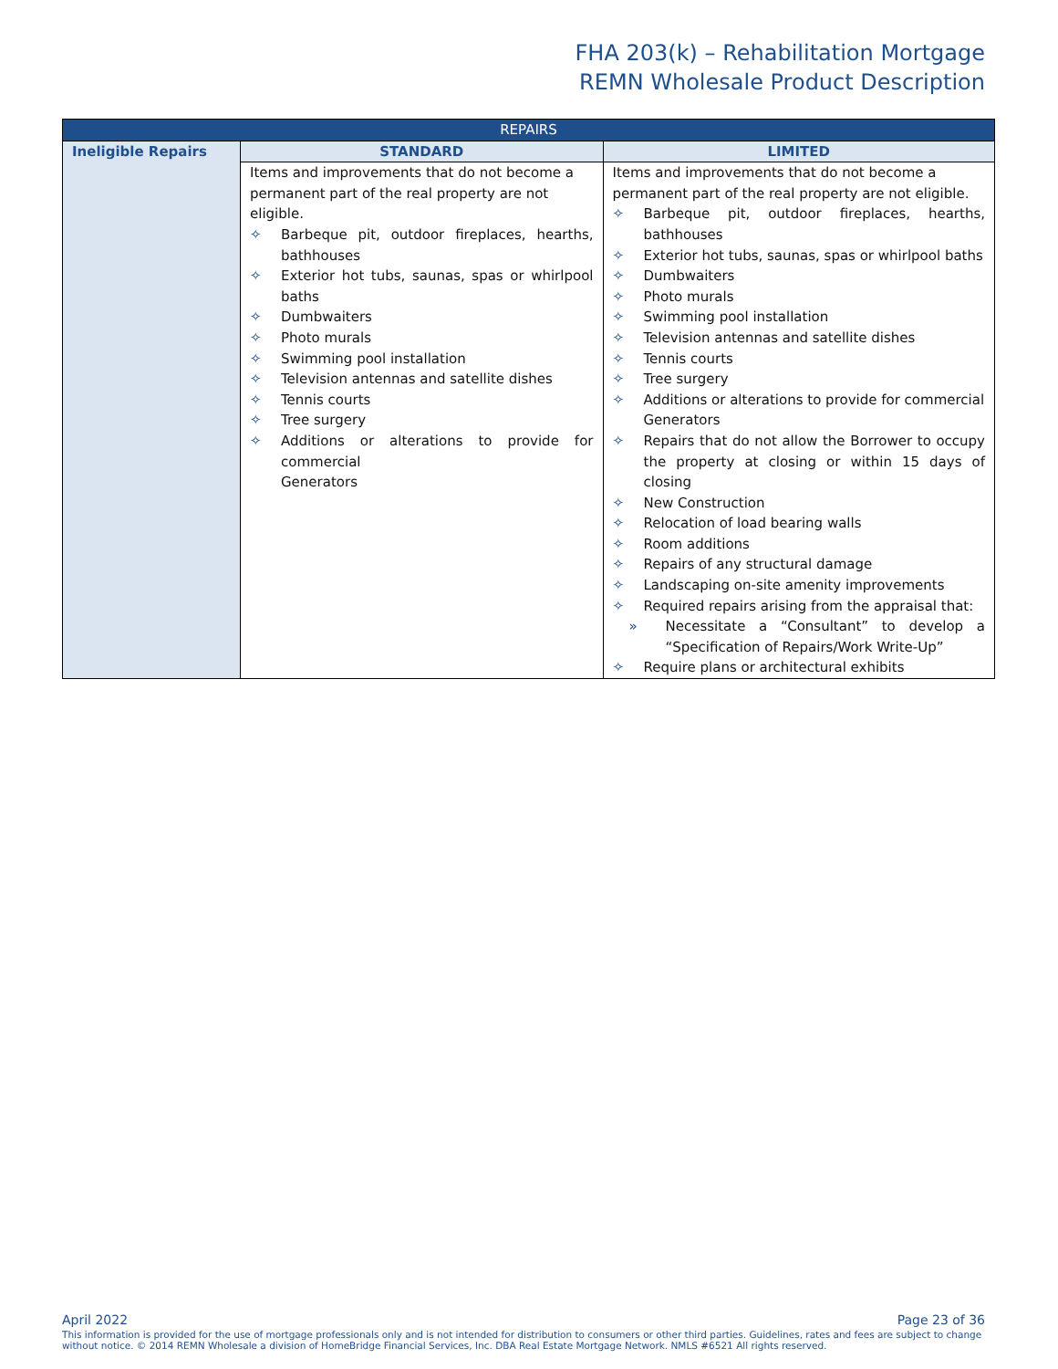FHA 203(k) – Rehabilitation Mortgage
REMN Wholesale Product Description
| REPAIRS | | |
| --- | --- | --- |
| Ineligible Repairs | STANDARD | LIMITED |
| | Items and improvements that do not become a permanent part of the real property are not eligible. ✧ Barbeque pit, outdoor fireplaces, hearths, bathhouses ✧ Exterior hot tubs, saunas, spas or whirlpool baths ✧ Dumbwaiters ✧ Photo murals ✧ Swimming pool installation ✧ Television antennas and satellite dishes ✧ Tennis courts ✧ Tree surgery ✧ Additions or alterations to provide for commercial Generators | Items and improvements that do not become a permanent part of the real property are not eligible. ✧ Barbeque pit, outdoor fireplaces, hearths, bathhouses ✧ Exterior hot tubs, saunas, spas or whirlpool baths ✧ Dumbwaiters ✧ Photo murals ✧ Swimming pool installation ✧ Television antennas and satellite dishes ✧ Tennis courts ✧ Tree surgery ✧ Additions or alterations to provide for commercial Generators ✧ Repairs that do not allow the Borrower to occupy the property at closing or within 15 days of closing ✧ New Construction ✧ Relocation of load bearing walls ✧ Room additions ✧ Repairs of any structural damage ✧ Landscaping on-site amenity improvements ✧ Required repairs arising from the appraisal that: » Necessitate a “Consultant” to develop a “Specification of Repairs/Work Write-Up” ✧ Require plans or architectural exhibits |
April 2022 Page 23 of 36
This information is provided for the use of mortgage professionals only and is not intended for distribution to consumers or other third parties. Guidelines, rates and fees are subject to change without notice. © 2014 REMN Wholesale a division of HomeBridge Financial Services, Inc. DBA Real Estate Mortgage Network. NMLS #6521 All rights reserved.